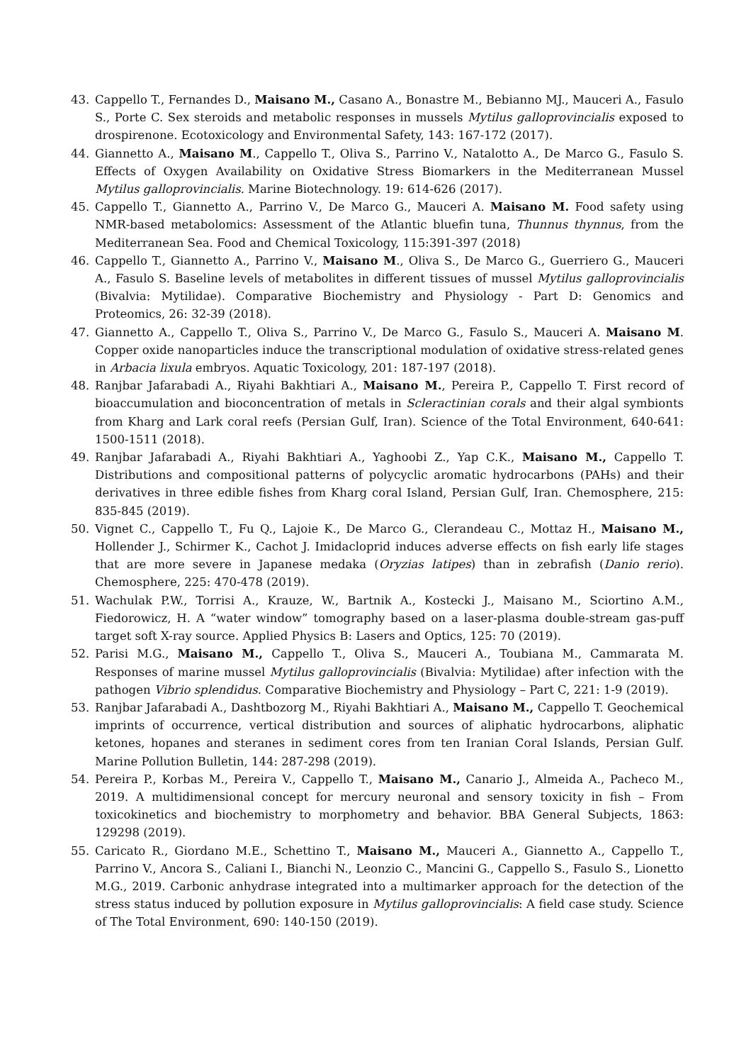43. Cappello T., Fernandes D., Maisano M., Casano A., Bonastre M., Bebianno MJ., Mauceri A., Fasulo S., Porte C. Sex steroids and metabolic responses in mussels Mytilus galloprovincialis exposed to drospirenone. Ecotoxicology and Environmental Safety, 143: 167-172 (2017).
44. Giannetto A., Maisano M., Cappello T., Oliva S., Parrino V., Natalotto A., De Marco G., Fasulo S. Effects of Oxygen Availability on Oxidative Stress Biomarkers in the Mediterranean Mussel Mytilus galloprovincialis. Marine Biotechnology. 19: 614-626 (2017).
45. Cappello T., Giannetto A., Parrino V., De Marco G., Mauceri A. Maisano M. Food safety using NMR-based metabolomics: Assessment of the Atlantic bluefin tuna, Thunnus thynnus, from the Mediterranean Sea. Food and Chemical Toxicology, 115:391-397 (2018)
46. Cappello T., Giannetto A., Parrino V., Maisano M., Oliva S., De Marco G., Guerriero G., Mauceri A., Fasulo S. Baseline levels of metabolites in different tissues of mussel Mytilus galloprovincialis (Bivalvia: Mytilidae). Comparative Biochemistry and Physiology - Part D: Genomics and Proteomics, 26: 32-39 (2018).
47. Giannetto A., Cappello T., Oliva S., Parrino V., De Marco G., Fasulo S., Mauceri A. Maisano M. Copper oxide nanoparticles induce the transcriptional modulation of oxidative stress-related genes in Arbacia lixula embryos. Aquatic Toxicology, 201: 187-197 (2018).
48. Ranjbar Jafarabadi A., Riyahi Bakhtiari A., Maisano M., Pereira P., Cappello T. First record of bioaccumulation and bioconcentration of metals in Scleractinian corals and their algal symbionts from Kharg and Lark coral reefs (Persian Gulf, Iran). Science of the Total Environment, 640-641: 1500-1511 (2018).
49. Ranjbar Jafarabadi A., Riyahi Bakhtiari A., Yaghoobi Z., Yap C.K., Maisano M., Cappello T. Distributions and compositional patterns of polycyclic aromatic hydrocarbons (PAHs) and their derivatives in three edible fishes from Kharg coral Island, Persian Gulf, Iran. Chemosphere, 215: 835-845 (2019).
50. Vignet C., Cappello T., Fu Q., Lajoie K., De Marco G., Clerandeau C., Mottaz H., Maisano M., Hollender J., Schirmer K., Cachot J. Imidacloprid induces adverse effects on fish early life stages that are more severe in Japanese medaka (Oryzias latipes) than in zebrafish (Danio rerio). Chemosphere, 225: 470-478 (2019).
51. Wachulak P.W., Torrisi A., Krauze, W., Bartnik A., Kostecki J., Maisano M., Sciortino A.M., Fiedorowicz, H. A “water window” tomography based on a laser-plasma double-stream gas-puff target soft X-ray source. Applied Physics B: Lasers and Optics, 125: 70 (2019).
52. Parisi M.G., Maisano M., Cappello T., Oliva S., Mauceri A., Toubiana M., Cammarata M. Responses of marine mussel Mytilus galloprovincialis (Bivalvia: Mytilidae) after infection with the pathogen Vibrio splendidus. Comparative Biochemistry and Physiology – Part C, 221: 1-9 (2019).
53. Ranjbar Jafarabadi A., Dashtbozorg M., Riyahi Bakhtiari A., Maisano M., Cappello T. Geochemical imprints of occurrence, vertical distribution and sources of aliphatic hydrocarbons, aliphatic ketones, hopanes and steranes in sediment cores from ten Iranian Coral Islands, Persian Gulf. Marine Pollution Bulletin, 144: 287-298 (2019).
54. Pereira P., Korbas M., Pereira V., Cappello T., Maisano M., Canario J., Almeida A., Pacheco M., 2019. A multidimensional concept for mercury neuronal and sensory toxicity in fish – From toxicokinetics and biochemistry to morphometry and behavior. BBA General Subjects, 1863: 129298 (2019).
55. Caricato R., Giordano M.E., Schettino T., Maisano M., Mauceri A., Giannetto A., Cappello T., Parrino V., Ancora S., Caliani I., Bianchi N., Leonzio C., Mancini G., Cappello S., Fasulo S., Lionetto M.G., 2019. Carbonic anhydrase integrated into a multimarker approach for the detection of the stress status induced by pollution exposure in Mytilus galloprovincialis: A field case study. Science of The Total Environment, 690: 140-150 (2019).